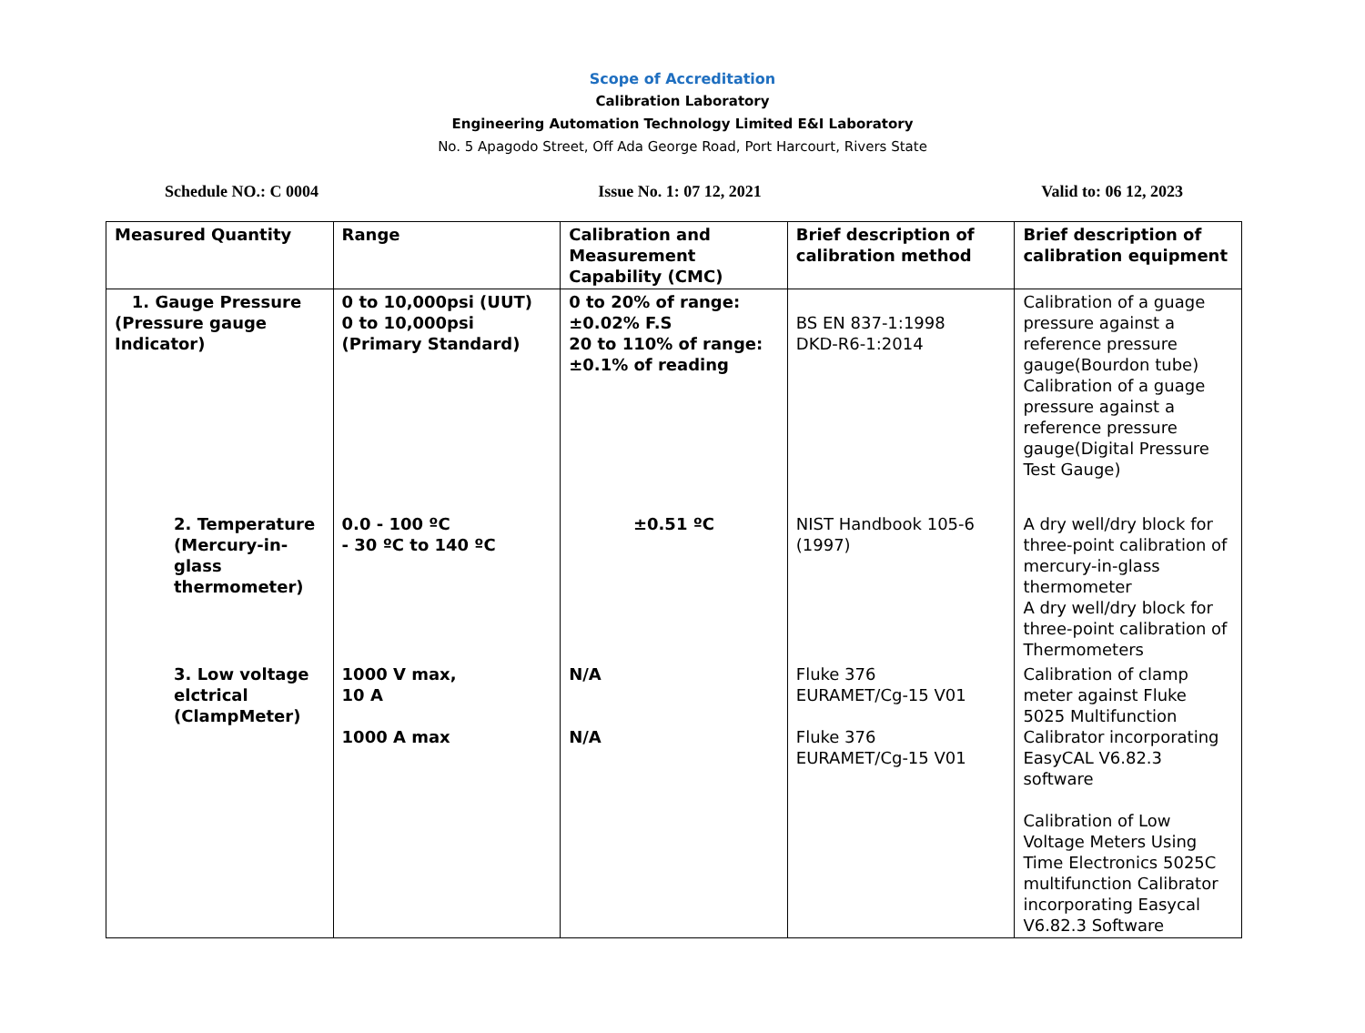Scope of Accreditation
Calibration Laboratory
Engineering Automation Technology Limited E&I Laboratory
No. 5 Apagodo Street, Off Ada George Road, Port Harcourt, Rivers State
Schedule NO.: C 0004 Issue No. 1: 07 12, 2021 Valid to: 06 12, 2023
| Measured Quantity | Range | Calibration and Measurement Capability (CMC) | Brief description of calibration method | Brief description of calibration equipment |
| --- | --- | --- | --- | --- |
| 1. Gauge Pressure (Pressure gauge Indicator) | 0 to 10,000psi (UUT) 0 to 10,000psi (Primary Standard) | 0 to 20% of range: ±0.02% F.S 20 to 110% of range: ±0.1% of reading | BS EN 837-1:1998 DKD-R6-1:2014 | Calibration of a guage pressure against a reference pressure gauge(Bourdon tube) Calibration of a guage pressure against a reference pressure gauge(Digital Pressure Test Gauge) |
| 2. Temperature (Mercury-in-glass thermometer) | 0.0 - 100 ºC - 30 ºC to 140 ºC | ±0.51 ºC | NIST Handbook 105-6 (1997) | A dry well/dry block for three-point calibration of mercury-in-glass thermometer A dry well/dry block for three-point calibration of Thermometers |
| 3. Low voltage elctrical (ClampMeter) | 1000 V max, 10 A 1000 A max | N/A N/A | Fluke 376 EURAMET/Cg-15 V01 Fluke 376 EURAMET/Cg-15 V01 | Calibration of clamp meter against Fluke 5025 Multifunction Calibrator incorporating EasyCAL V6.82.3 software Calibration of Low Voltage Meters Using Time Electronics 5025C multifunction Calibrator incorporating Easycal V6.82.3 Software |